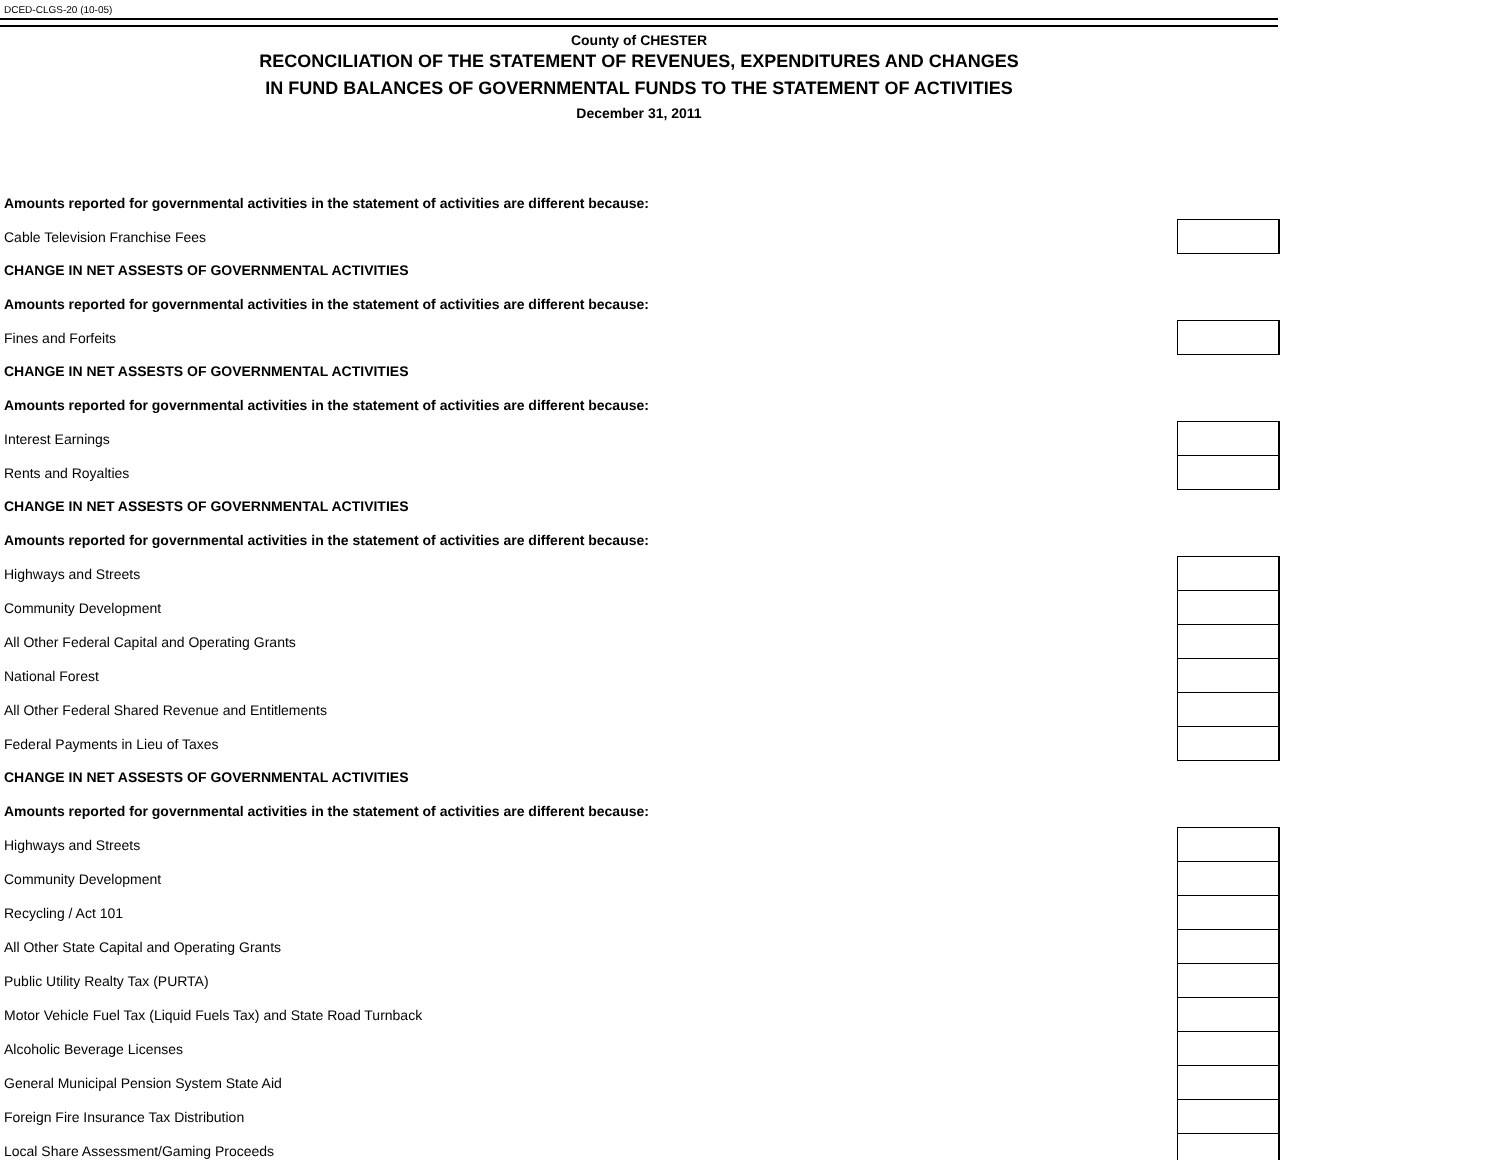DCED-CLGS-20 (10-05)
County of CHESTER
RECONCILIATION OF THE STATEMENT OF REVENUES, EXPENDITURES AND CHANGES
IN FUND BALANCES OF GOVERNMENTAL FUNDS TO THE STATEMENT OF ACTIVITIES
December 31, 2011
| Amounts reported for governmental activities in the statement of activities are different because: | |
| Cable Television Franchise Fees | |
| CHANGE IN NET ASSESTS OF GOVERNMENTAL ACTIVITIES | |
| Amounts reported for governmental activities in the statement of activities are different because: | |
| Fines and Forfeits | |
| CHANGE IN NET ASSESTS OF GOVERNMENTAL ACTIVITIES | |
| Amounts reported for governmental activities in the statement of activities are different because: | |
| Interest Earnings | |
| Rents and Royalties | |
| CHANGE IN NET ASSESTS OF GOVERNMENTAL ACTIVITIES | |
| Amounts reported for governmental activities in the statement of activities are different because: | |
| Highways and Streets | |
| Community Development | |
| All Other Federal Capital and Operating Grants | |
| National Forest | |
| All Other Federal Shared Revenue and Entitlements | |
| Federal Payments in Lieu of Taxes | |
| CHANGE IN NET ASSESTS OF GOVERNMENTAL ACTIVITIES | |
| Amounts reported for governmental activities in the statement of activities are different because: | |
| Highways and Streets | |
| Community Development | |
| Recycling / Act 101 | |
| All Other State Capital and Operating Grants | |
| Public Utility Realty Tax (PURTA) | |
| Motor Vehicle Fuel Tax (Liquid Fuels Tax) and State Road Turnback | |
| Alcoholic Beverage Licenses | |
| General Municipal Pension System State Aid | |
| Foreign Fire Insurance Tax Distribution | |
| Local Share Assessment/Gaming Proceeds | |